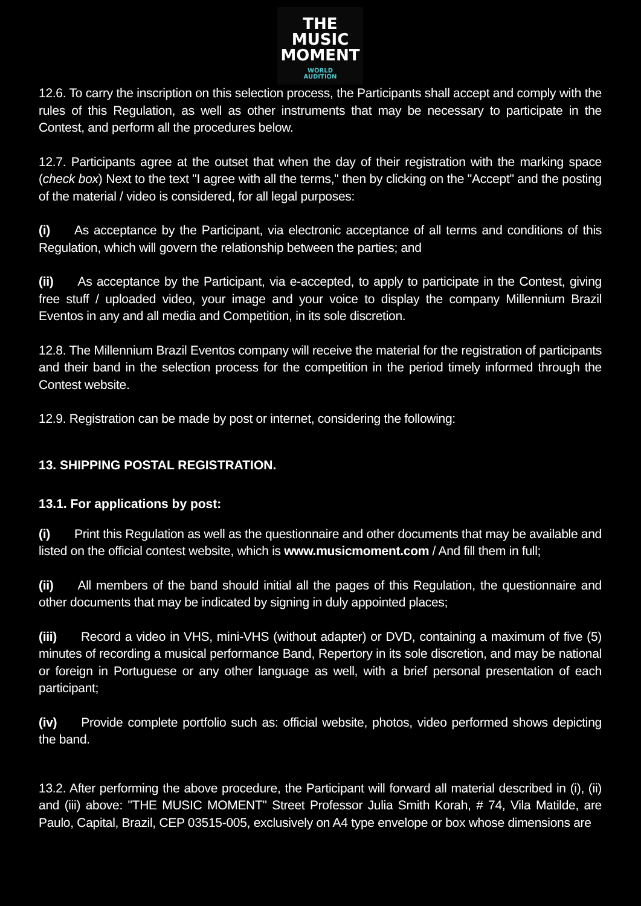THE
MUSIC
MOMENT
WORLD
AUDITION
12.6. To carry the inscription on this selection process, the Participants shall accept and comply with the rules of this Regulation, as well as other instruments that may be necessary to participate in the Contest, and perform all the procedures below.
12.7. Participants agree at the outset that when the day of their registration with the marking space (check box) Next to the text "I agree with all the terms," then by clicking on the "Accept" and the posting of the material / video is considered, for all legal purposes:
(i) As acceptance by the Participant, via electronic acceptance of all terms and conditions of this Regulation, which will govern the relationship between the parties; and
(ii) As acceptance by the Participant, via e-accepted, to apply to participate in the Contest, giving free stuff / uploaded video, your image and your voice to display the company Millennium Brazil Eventos in any and all media and Competition, in its sole discretion.
12.8. The Millennium Brazil Eventos company will receive the material for the registration of participants and their band in the selection process for the competition in the period timely informed through the Contest website.
12.9. Registration can be made by post or internet, considering the following:
13. SHIPPING POSTAL REGISTRATION.
13.1. For applications by post:
(i) Print this Regulation as well as the questionnaire and other documents that may be available and listed on the official contest website, which is www.musicmoment.com / And fill them in full;
(ii) All members of the band should initial all the pages of this Regulation, the questionnaire and other documents that may be indicated by signing in duly appointed places;
(iii) Record a video in VHS, mini-VHS (without adapter) or DVD, containing a maximum of five (5) minutes of recording a musical performance Band, Repertory in its sole discretion, and may be national or foreign in Portuguese or any other language as well, with a brief personal presentation of each participant;
(iv) Provide complete portfolio such as: official website, photos, video performed shows depicting the band.
13.2. After performing the above procedure, the Participant will forward all material described in (i), (ii) and (iii) above: "THE MUSIC MOMENT" Street Professor Julia Smith Korah, # 74, Vila Matilde, are Paulo, Capital, Brazil, CEP 03515-005, exclusively on A4 type envelope or box whose dimensions are